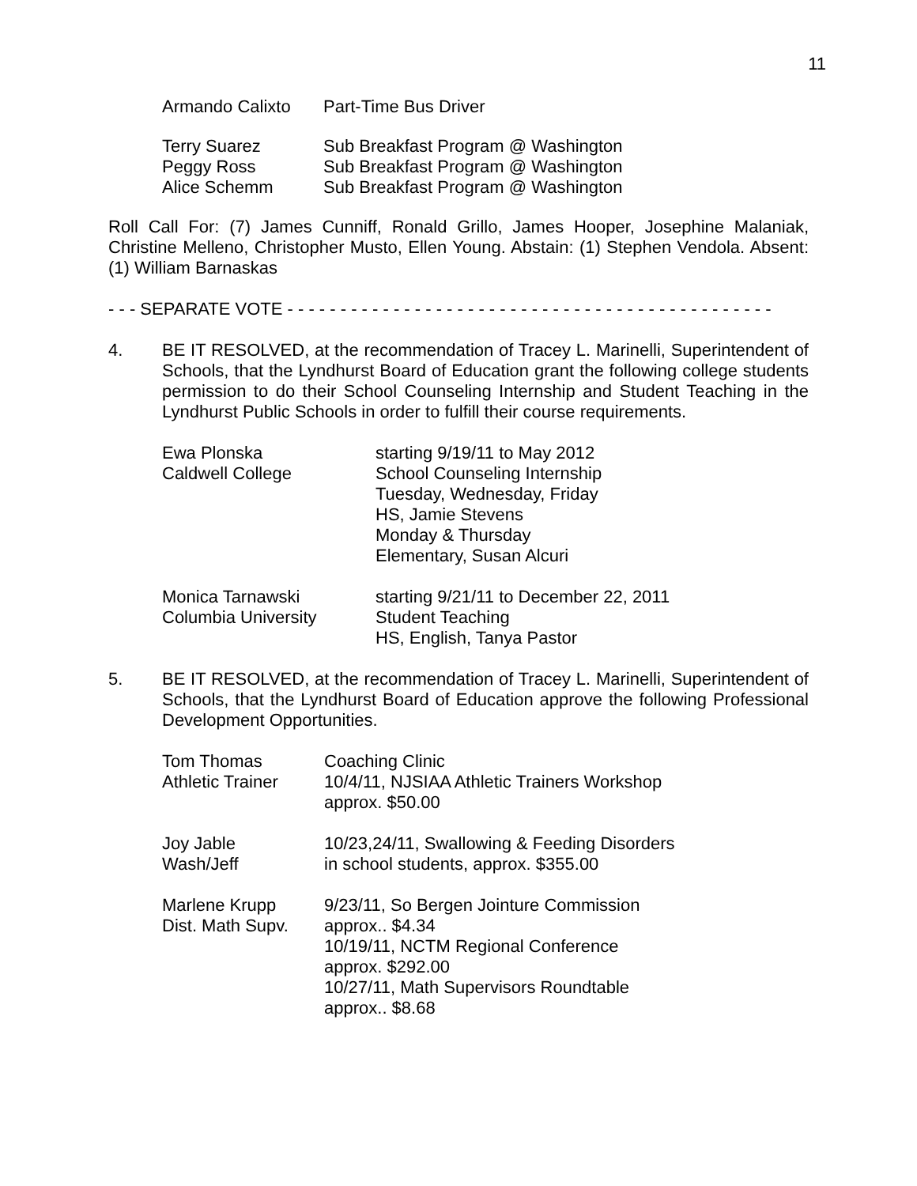11
| Armando Calixto | Part-Time Bus Driver |
| Terry Suarez | Sub Breakfast Program @ Washington |
| Peggy Ross | Sub Breakfast Program @ Washington |
| Alice Schemm | Sub Breakfast Program @ Washington |
Roll Call For: (7) James Cunniff, Ronald Grillo, James Hooper, Josephine Malaniak, Christine Melleno, Christopher Musto, Ellen Young. Abstain: (1) Stephen Vendola. Absent: (1) William Barnaskas
- - - SEPARATE VOTE - - - - - - - - - - - - - - - - - - - - - - - - - - - - - - - - - - - - - - - - - - - - - -
4. BE IT RESOLVED, at the recommendation of Tracey L. Marinelli, Superintendent of Schools, that the Lyndhurst Board of Education grant the following college students permission to do their School Counseling Internship and Student Teaching in the Lyndhurst Public Schools in order to fulfill their course requirements.
| Ewa Plonska Caldwell College | starting 9/19/11 to May 2012 School Counseling Internship Tuesday, Wednesday, Friday HS, Jamie Stevens Monday & Thursday Elementary, Susan Alcuri |
| Monica Tarnawski Columbia University | starting 9/21/11 to December 22, 2011 Student Teaching HS, English, Tanya Pastor |
5. BE IT RESOLVED, at the recommendation of Tracey L. Marinelli, Superintendent of Schools, that the Lyndhurst Board of Education approve the following Professional Development Opportunities.
| Tom Thomas Athletic Trainer | Coaching Clinic 10/4/11, NJSIAA Athletic Trainers Workshop approx. $50.00 |
| Joy Jable Wash/Jeff | 10/23,24/11, Swallowing & Feeding Disorders in school students, approx. $355.00 |
| Marlene Krupp Dist. Math Supv. | 9/23/11, So Bergen Jointure Commission approx.. $4.34 10/19/11, NCTM Regional Conference approx. $292.00 10/27/11, Math Supervisors Roundtable approx.. $8.68 |